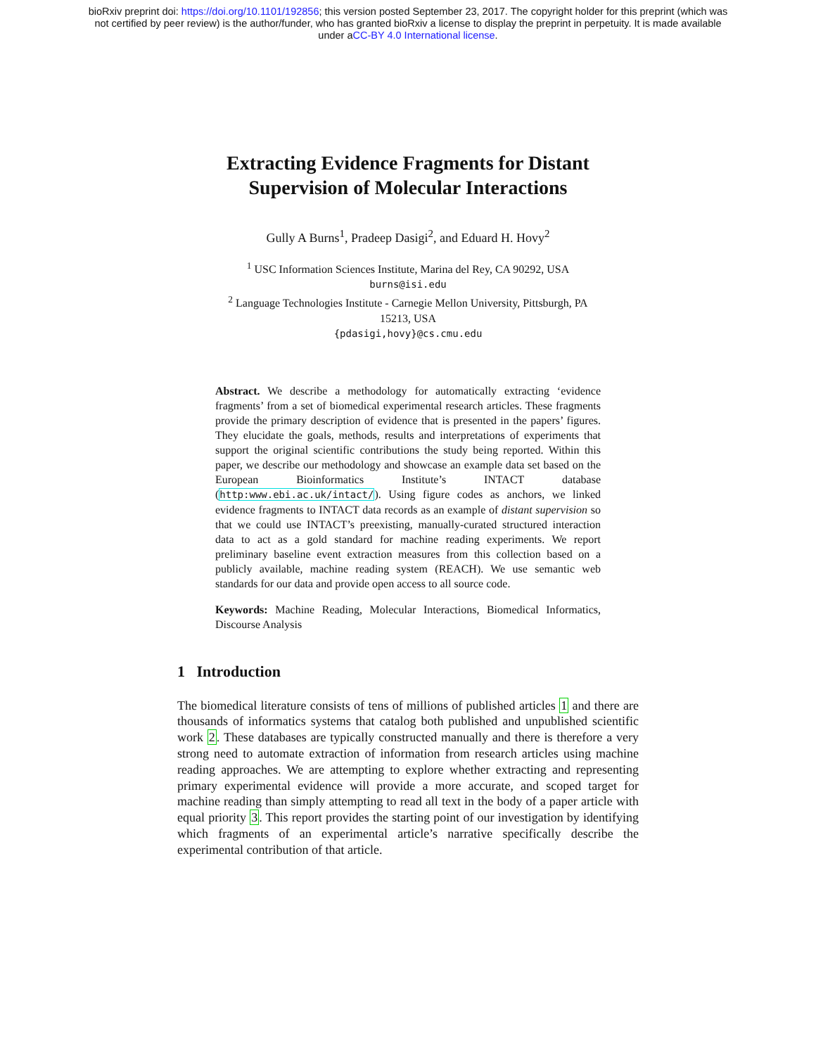bioRxiv preprint doi: https://doi.org/10.1101/192856; this version posted September 23, 2017. The copyright holder for this preprint (which was
not certified by peer review) is the author/funder, who has granted bioRxiv a license to display the preprint in perpetuity. It is made available
under aCC-BY 4.0 International license.
Extracting Evidence Fragments for Distant
Supervision of Molecular Interactions
Gully A Burns<sup>1</sup>, Pradeep Dasigi<sup>2</sup>, and Eduard H. Hovy<sup>2</sup>
<sup>1</sup> USC Information Sciences Institute, Marina del Rey, CA 90292, USA
burns@isi.edu
<sup>2</sup> Language Technologies Institute - Carnegie Mellon University, Pittsburgh, PA
15213, USA
{pdasigi,hovy}@cs.cmu.edu
Abstract. We describe a methodology for automatically extracting ‘evidence fragments’ from a set of biomedical experimental research articles. These fragments provide the primary description of evidence that is presented in the papers’ figures. They elucidate the goals, methods, results and interpretations of experiments that support the original scientific contributions the study being reported. Within this paper, we describe our methodology and showcase an example data set based on the European Bioinformatics Institute’s INTACT database (http:www.ebi.ac.uk/intact/). Using figure codes as anchors, we linked evidence fragments to INTACT data records as an example of distant supervision so that we could use INTACT’s preexisting, manually-curated structured interaction data to act as a gold standard for machine reading experiments. We report preliminary baseline event extraction measures from this collection based on a publicly available, machine reading system (REACH). We use semantic web standards for our data and provide open access to all source code.
Keywords: Machine Reading, Molecular Interactions, Biomedical Informatics, Discourse Analysis
1 Introduction
The biomedical literature consists of tens of millions of published articles 1 and there are thousands of informatics systems that catalog both published and unpublished scientific work 2. These databases are typically constructed manually and there is therefore a very strong need to automate extraction of information from research articles using machine reading approaches. We are attempting to explore whether extracting and representing primary experimental evidence will provide a more accurate, and scoped target for machine reading than simply attempting to read all text in the body of a paper article with equal priority 3. This report provides the starting point of our investigation by identifying which fragments of an experimental article’s narrative specifically describe the experimental contribution of that article.